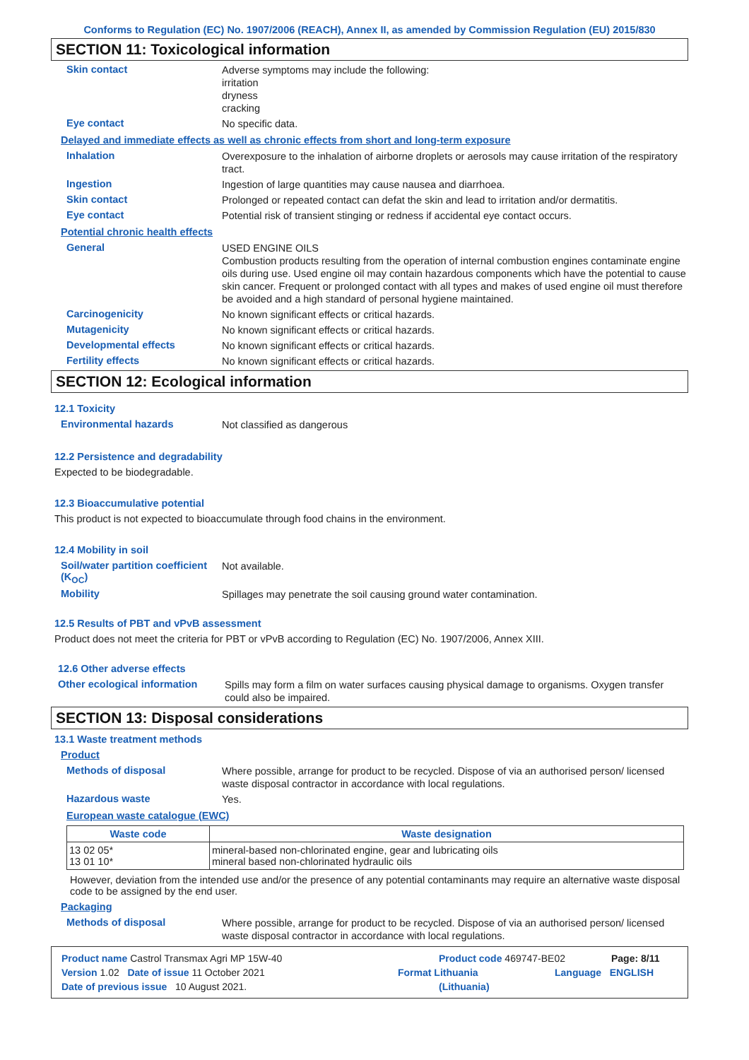Conforms to Regulation (EC) No. 1907/2006 (REACH), Annex II, as amended by Commission Regulation (EU) 2015/830
SECTION 11: Toxicological information
Skin contact
Adverse symptoms may include the following:
irritation
dryness
cracking
Eye contact
No specific data.
Delayed and immediate effects as well as chronic effects from short and long-term exposure
Inhalation
Overexposure to the inhalation of airborne droplets or aerosols may cause irritation of the respiratory tract.
Ingestion
Ingestion of large quantities may cause nausea and diarrhoea.
Skin contact
Prolonged or repeated contact can defat the skin and lead to irritation and/or dermatitis.
Eye contact
Potential risk of transient stinging or redness if accidental eye contact occurs.
Potential chronic health effects
General
USED ENGINE OILS
Combustion products resulting from the operation of internal combustion engines contaminate engine oils during use. Used engine oil may contain hazardous components which have the potential to cause skin cancer. Frequent or prolonged contact with all types and makes of used engine oil must therefore be avoided and a high standard of personal hygiene maintained.
Carcinogenicity
No known significant effects or critical hazards.
Mutagenicity
No known significant effects or critical hazards.
Developmental effects
No known significant effects or critical hazards.
Fertility effects
No known significant effects or critical hazards.
SECTION 12: Ecological information
12.1 Toxicity
Environmental hazards
Not classified as dangerous
12.2 Persistence and degradability
Expected to be biodegradable.
12.3 Bioaccumulative potential
This product is not expected to bioaccumulate through food chains in the environment.
12.4 Mobility in soil
Soil/water partition coefficient (K<sub>OC</sub>)
Not available.
Mobility
Spillages may penetrate the soil causing ground water contamination.
12.5 Results of PBT and vPvB assessment
Product does not meet the criteria for PBT or vPvB according to Regulation (EC) No. 1907/2006, Annex XIII.
12.6 Other adverse effects
Other ecological information
Spills may form a film on water surfaces causing physical damage to organisms. Oxygen transfer could also be impaired.
SECTION 13: Disposal considerations
13.1 Waste treatment methods
Product
Methods of disposal
Where possible, arrange for product to be recycled. Dispose of via an authorised person/ licensed waste disposal contractor in accordance with local regulations.
Hazardous waste
Yes.
European waste catalogue (EWC)
| Waste code | Waste designation |
| --- | --- |
| 13 02 05* 13 01 10* | mineral-based non-chlorinated engine, gear and lubricating oils mineral based non-chlorinated hydraulic oils |
However, deviation from the intended use and/or the presence of any potential contaminants may require an alternative waste disposal code to be assigned by the end user.
Packaging
Methods of disposal
Where possible, arrange for product to be recycled. Dispose of via an authorised person/ licensed waste disposal contractor in accordance with local regulations.
Product name Castrol Transmax Agri MP 15W-40 Product code 469747-BE02 Page: 8/11
Version 1.02 Date of issue 11 October 2021 Format Lithuania Language ENGLISH
Date of previous issue 10 August 2021. (Lithuania)